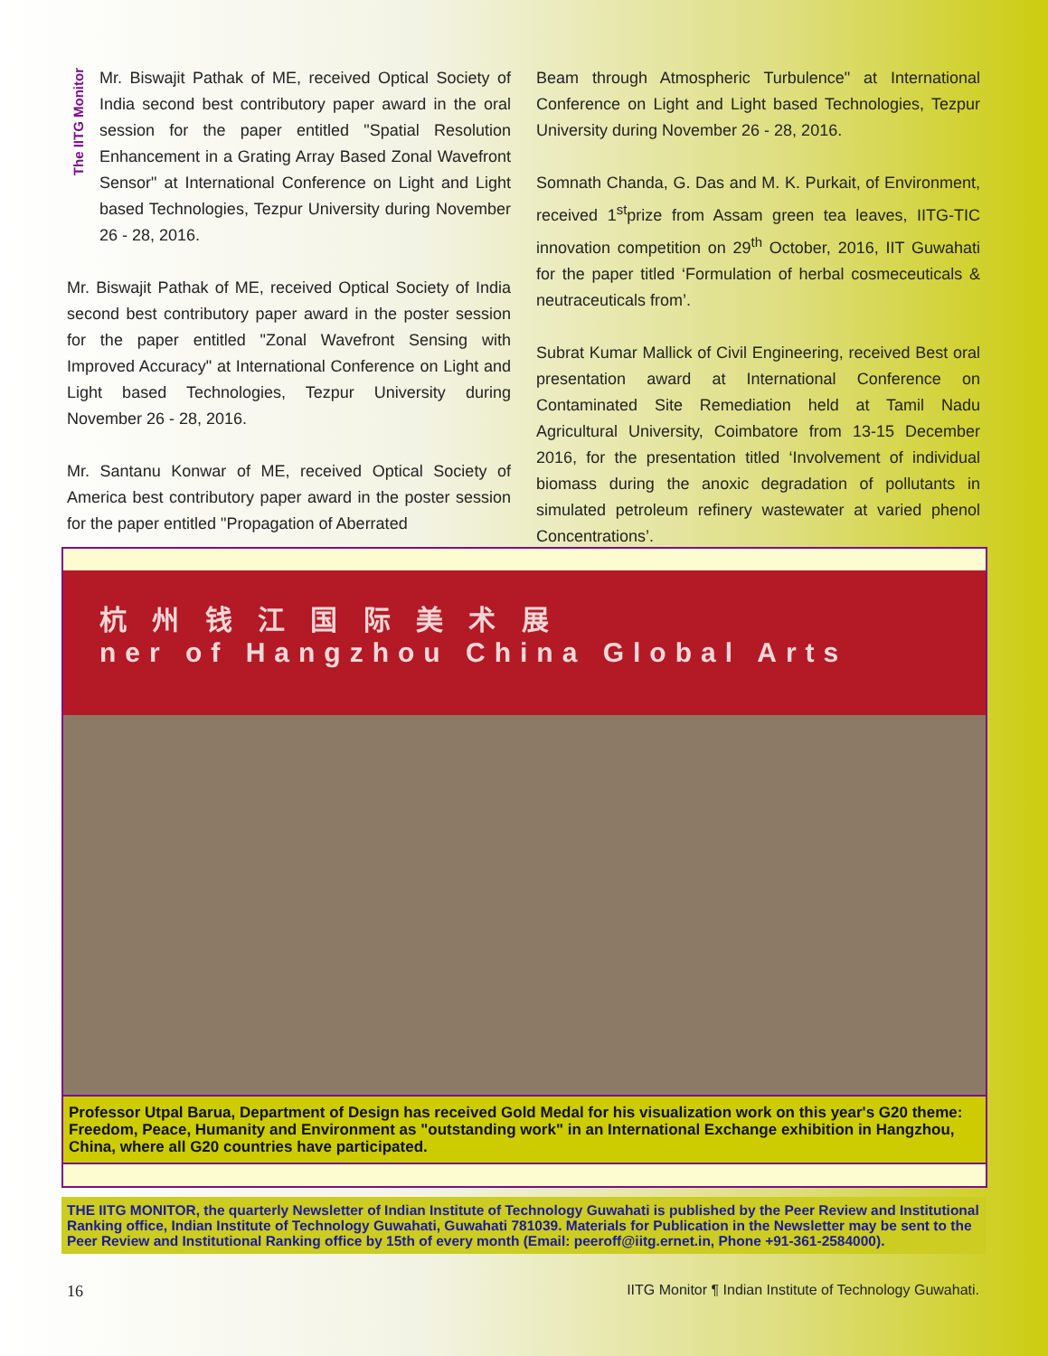The IITG Monitor
Mr. Biswajit Pathak of ME, received Optical Society of India second best contributory paper award in the oral session for the paper entitled "Spatial Resolution Enhancement in a Grating Array Based Zonal Wavefront Sensor" at International Conference on Light and Light based Technologies, Tezpur University during November 26 - 28, 2016.
Mr. Biswajit Pathak of ME, received Optical Society of India second best contributory paper award in the poster session for the paper entitled "Zonal Wavefront Sensing with Improved Accuracy" at International Conference on Light and Light based Technologies, Tezpur University during November 26 - 28, 2016.
Mr. Santanu Konwar of ME, received Optical Society of America best contributory paper award in the poster session for the paper entitled "Propagation of Aberrated
Beam through Atmospheric Turbulence" at International Conference on Light and Light based Technologies, Tezpur University during November 26 - 28, 2016.
Somnath Chanda, G. Das and M. K. Purkait, of Environment, received 1<sup>st</sup>prize from Assam green tea leaves, IITG-TIC innovation competition on 29<sup>th</sup> October, 2016, IIT Guwahati for the paper titled ‘Formulation of herbal cosmeceuticals & neutraceuticals from’.
Subrat Kumar Mallick of Civil Engineering, received Best oral presentation award at International Conference on Contaminated Site Remediation held at Tamil Nadu Agricultural University, Coimbatore from 13-15 December 2016, for the presentation titled ‘Involvement of individual biomass during the anoxic degradation of pollutants in simulated petroleum refinery wastewater at varied phenol Concentrations’.
杭 州 钱 江 国 际 美 术 展
ner of Hangzhou China Global Arts
Professor Utpal Barua, Department of Design has received Gold Medal for his visualization work on this year's G20 theme: Freedom, Peace, Humanity and Environment as "outstanding work" in an International Exchange exhibition in Hangzhou, China, where all G20 countries have participated.
THE IITG MONITOR, the quarterly Newsletter of Indian Institute of Technology Guwahati is published by the Peer Review and Institutional Ranking office, Indian Institute of Technology Guwahati, Guwahati 781039. Materials for Publication in the Newsletter may be sent to the Peer Review and Institutional Ranking office by 15th of every month (Email: peeroff@iitg.ernet.in, Phone +91-361-2584000).
16
IITG Monitor ¶ Indian Institute of Technology Guwahati.